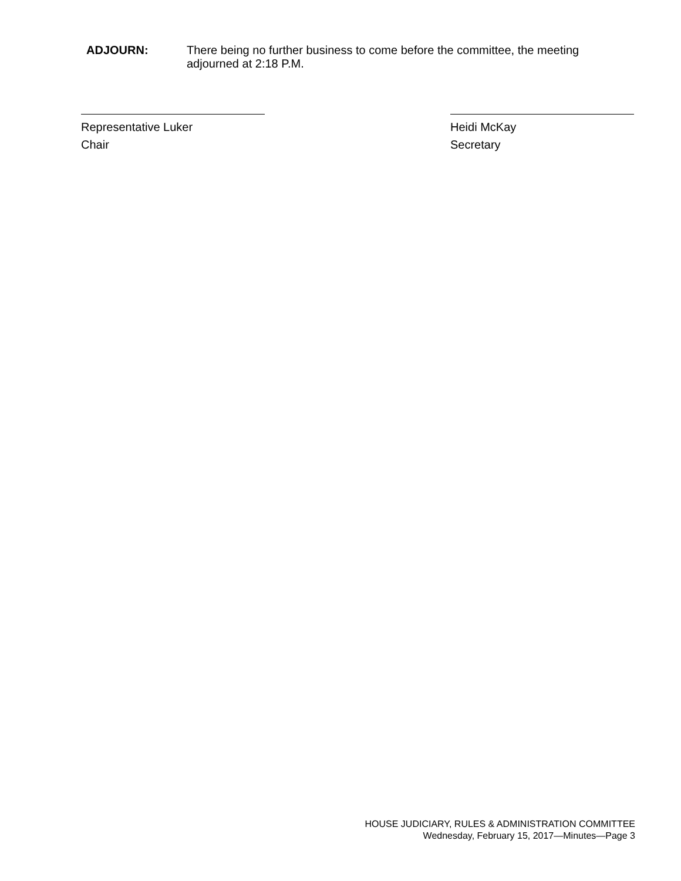ADJOURN: There being no further business to come before the committee, the meeting adjourned at 2:18 P.M.
Representative Luker
Chair
Heidi McKay
Secretary
HOUSE JUDICIARY, RULES & ADMINISTRATION COMMITTEE
Wednesday, February 15, 2017—Minutes—Page 3